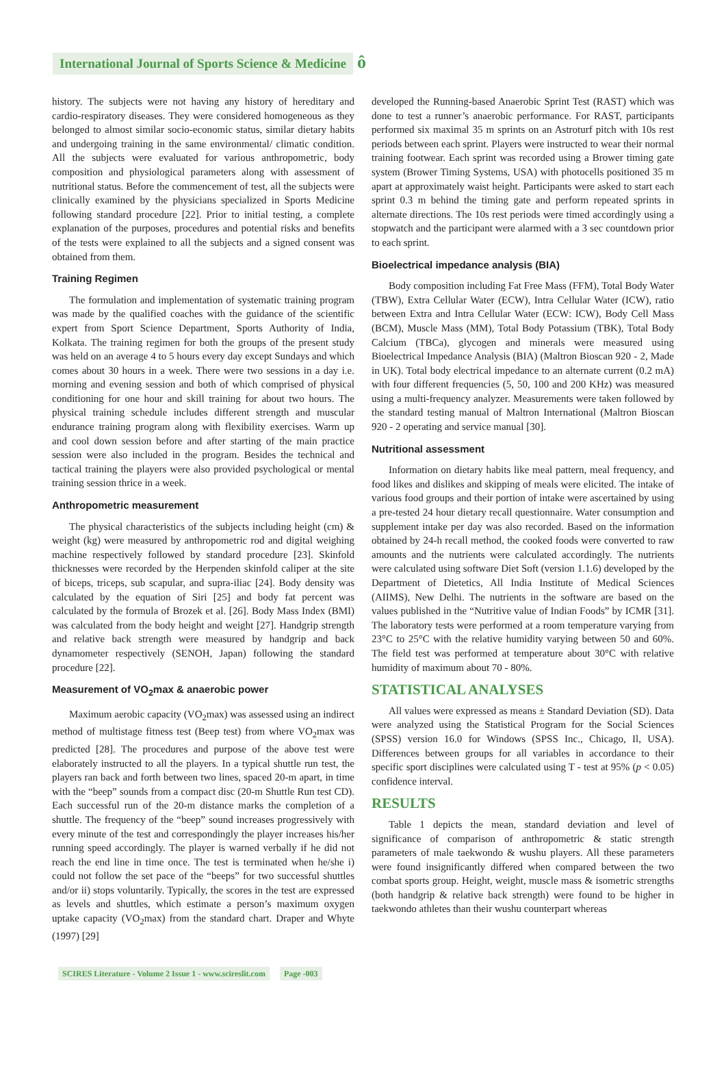International Journal of Sports Science & Medicine ô
history. The subjects were not having any history of hereditary and cardio-respiratory diseases. They were considered homogeneous as they belonged to almost similar socio-economic status, similar dietary habits and undergoing training in the same environmental/ climatic condition. All the subjects were evaluated for various anthropometric, body composition and physiological parameters along with assessment of nutritional status. Before the commencement of test, all the subjects were clinically examined by the physicians specialized in Sports Medicine following standard procedure [22]. Prior to initial testing, a complete explanation of the purposes, procedures and potential risks and benefits of the tests were explained to all the subjects and a signed consent was obtained from them.
Training Regimen
The formulation and implementation of systematic training program was made by the qualified coaches with the guidance of the scientific expert from Sport Science Department, Sports Authority of India, Kolkata. The training regimen for both the groups of the present study was held on an average 4 to 5 hours every day except Sundays and which comes about 30 hours in a week. There were two sessions in a day i.e. morning and evening session and both of which comprised of physical conditioning for one hour and skill training for about two hours. The physical training schedule includes different strength and muscular endurance training program along with flexibility exercises. Warm up and cool down session before and after starting of the main practice session were also included in the program. Besides the technical and tactical training the players were also provided psychological or mental training session thrice in a week.
Anthropometric measurement
The physical characteristics of the subjects including height (cm) & weight (kg) were measured by anthropometric rod and digital weighing machine respectively followed by standard procedure [23]. Skinfold thicknesses were recorded by the Herpenden skinfold caliper at the site of biceps, triceps, sub scapular, and supra-iliac [24]. Body density was calculated by the equation of Siri [25] and body fat percent was calculated by the formula of Brozek et al. [26]. Body Mass Index (BMI) was calculated from the body height and weight [27]. Handgrip strength and relative back strength were measured by handgrip and back dynamometer respectively (SENOH, Japan) following the standard procedure [22].
Measurement of VO<sub>2</sub>max & anaerobic power
Maximum aerobic capacity (VO<sub>2</sub>max) was assessed using an indirect method of multistage fitness test (Beep test) from where VO<sub>2</sub>max was predicted [28]. The procedures and purpose of the above test were elaborately instructed to all the players. In a typical shuttle run test, the players ran back and forth between two lines, spaced 20-m apart, in time with the “beep” sounds from a compact disc (20-m Shuttle Run test CD). Each successful run of the 20-m distance marks the completion of a shuttle. The frequency of the “beep” sound increases progressively with every minute of the test and correspondingly the player increases his/her running speed accordingly. The player is warned verbally if he did not reach the end line in time once. The test is terminated when he/she i) could not follow the set pace of the “beeps” for two successful shuttles and/or ii) stops voluntarily. Typically, the scores in the test are expressed as levels and shuttles, which estimate a person’s maximum oxygen uptake capacity (VO<sub>2</sub>max) from the standard chart. Draper and Whyte (1997) [29]
developed the Running-based Anaerobic Sprint Test (RAST) which was done to test a runner’s anaerobic performance. For RAST, participants performed six maximal 35 m sprints on an Astroturf pitch with 10s rest periods between each sprint. Players were instructed to wear their normal training footwear. Each sprint was recorded using a Brower timing gate system (Brower Timing Systems, USA) with photocells positioned 35 m apart at approximately waist height. Participants were asked to start each sprint 0.3 m behind the timing gate and perform repeated sprints in alternate directions. The 10s rest periods were timed accordingly using a stopwatch and the participant were alarmed with a 3 sec countdown prior to each sprint.
Bioelectrical impedance analysis (BIA)
Body composition including Fat Free Mass (FFM), Total Body Water (TBW), Extra Cellular Water (ECW), Intra Cellular Water (ICW), ratio between Extra and Intra Cellular Water (ECW: ICW), Body Cell Mass (BCM), Muscle Mass (MM), Total Body Potassium (TBK), Total Body Calcium (TBCa), glycogen and minerals were measured using Bioelectrical Impedance Analysis (BIA) (Maltron Bioscan 920 - 2, Made in UK). Total body electrical impedance to an alternate current (0.2 mA) with four different frequencies (5, 50, 100 and 200 KHz) was measured using a multi-frequency analyzer. Measurements were taken followed by the standard testing manual of Maltron International (Maltron Bioscan 920 - 2 operating and service manual [30].
Nutritional assessment
Information on dietary habits like meal pattern, meal frequency, and food likes and dislikes and skipping of meals were elicited. The intake of various food groups and their portion of intake were ascertained by using a pre-tested 24 hour dietary recall questionnaire. Water consumption and supplement intake per day was also recorded. Based on the information obtained by 24-h recall method, the cooked foods were converted to raw amounts and the nutrients were calculated accordingly. The nutrients were calculated using software Diet Soft (version 1.1.6) developed by the Department of Dietetics, All India Institute of Medical Sciences (AIIMS), New Delhi. The nutrients in the software are based on the values published in the “Nutritive value of Indian Foods” by ICMR [31]. The laboratory tests were performed at a room temperature varying from 23°C to 25°C with the relative humidity varying between 50 and 60%. The field test was performed at temperature about 30°C with relative humidity of maximum about 70 - 80%.
STATISTICAL ANALYSES
All values were expressed as means ± Standard Deviation (SD). Data were analyzed using the Statistical Program for the Social Sciences (SPSS) version 16.0 for Windows (SPSS Inc., Chicago, Il, USA). Differences between groups for all variables in accordance to their specific sport disciplines were calculated using T - test at 95% (p < 0.05) confidence interval.
RESULTS
Table 1 depicts the mean, standard deviation and level of significance of comparison of anthropometric & static strength parameters of male taekwondo & wushu players. All these parameters were found insignificantly differed when compared between the two combat sports group. Height, weight, muscle mass & isometric strengths (both handgrip & relative back strength) were found to be higher in taekwondo athletes than their wushu counterpart whereas
SCIRES Literature - Volume 2 Issue 1 - www.scireslit.com Page -003